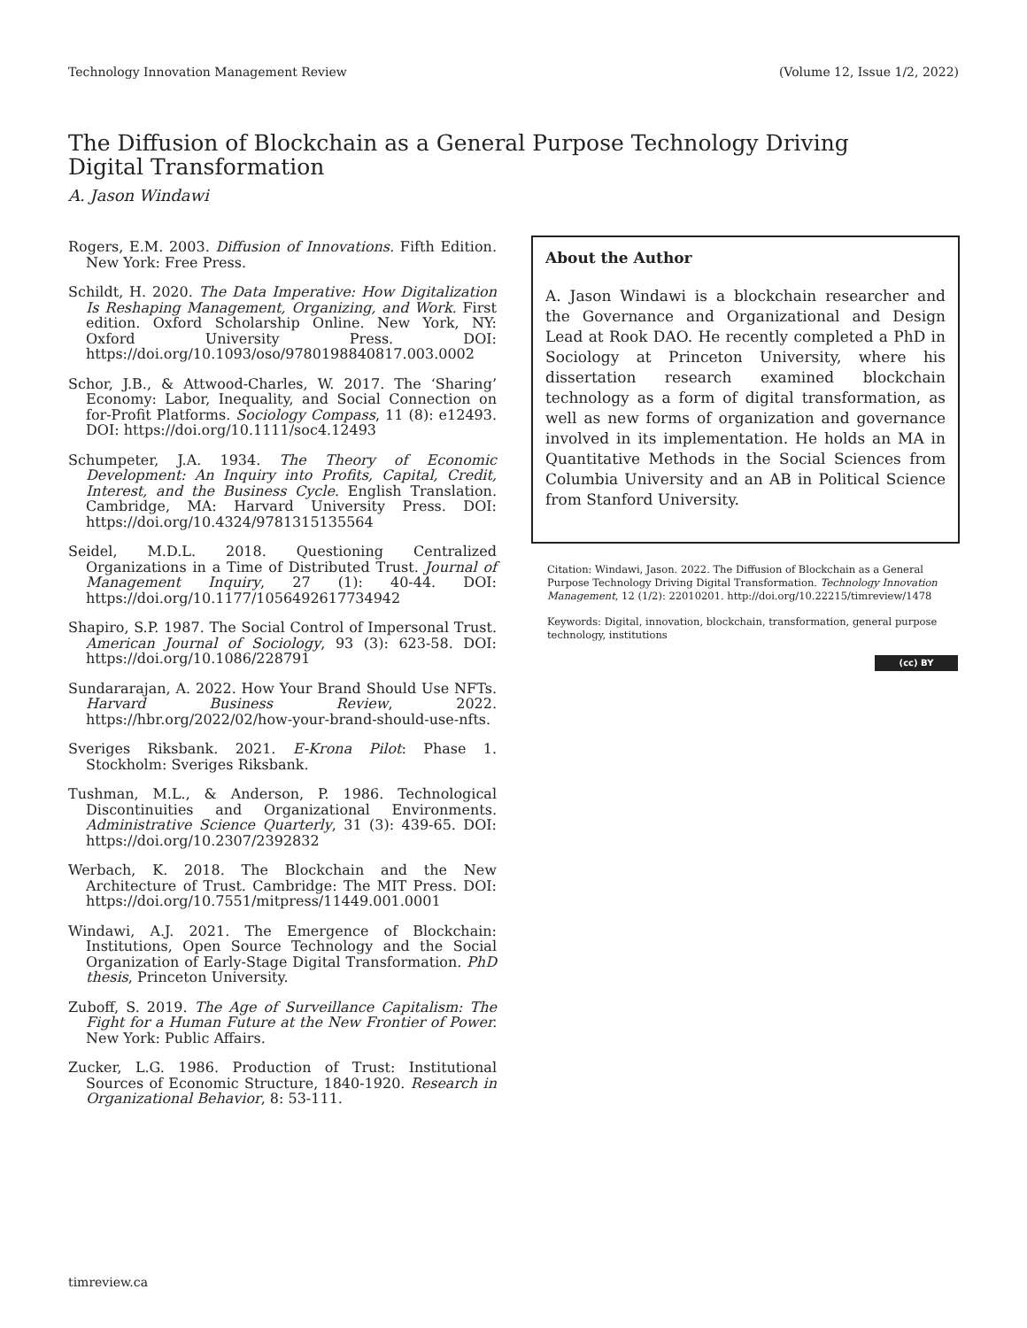Technology Innovation Management Review (Volume 12, Issue 1/2, 2022)
The Diffusion of Blockchain as a General Purpose Technology Driving Digital Transformation
A. Jason Windawi
Rogers, E.M. 2003. Diffusion of Innovations. Fifth Edition. New York: Free Press.
Schildt, H. 2020. The Data Imperative: How Digitalization Is Reshaping Management, Organizing, and Work. First edition. Oxford Scholarship Online. New York, NY: Oxford University Press. DOI: https://doi.org/10.1093/oso/9780198840817.003.0002
Schor, J.B., & Attwood-Charles, W. 2017. The ‘Sharing’ Economy: Labor, Inequality, and Social Connection on for-Profit Platforms. Sociology Compass, 11 (8): e12493. DOI: https://doi.org/10.1111/soc4.12493
Schumpeter, J.A. 1934. The Theory of Economic Development: An Inquiry into Profits, Capital, Credit, Interest, and the Business Cycle. English Translation. Cambridge, MA: Harvard University Press. DOI: https://doi.org/10.4324/9781315135564
Seidel, M.D.L. 2018. Questioning Centralized Organizations in a Time of Distributed Trust. Journal of Management Inquiry, 27 (1): 40-44. DOI: https://doi.org/10.1177/1056492617734942
Shapiro, S.P. 1987. The Social Control of Impersonal Trust. American Journal of Sociology, 93 (3): 623-58. DOI: https://doi.org/10.1086/228791
Sundararajan, A. 2022. How Your Brand Should Use NFTs. Harvard Business Review, 2022. https://hbr.org/2022/02/how-your-brand-should-use-nfts.
Sveriges Riksbank. 2021. E-Krona Pilot: Phase 1. Stockholm: Sveriges Riksbank.
Tushman, M.L., & Anderson, P. 1986. Technological Discontinuities and Organizational Environments. Administrative Science Quarterly, 31 (3): 439-65. DOI: https://doi.org/10.2307/2392832
Werbach, K. 2018. The Blockchain and the New Architecture of Trust. Cambridge: The MIT Press. DOI: https://doi.org/10.7551/mitpress/11449.001.0001
Windawi, A.J. 2021. The Emergence of Blockchain: Institutions, Open Source Technology and the Social Organization of Early-Stage Digital Transformation. PhD thesis, Princeton University.
Zuboff, S. 2019. The Age of Surveillance Capitalism: The Fight for a Human Future at the New Frontier of Power. New York: Public Affairs.
Zucker, L.G. 1986. Production of Trust: Institutional Sources of Economic Structure, 1840-1920. Research in Organizational Behavior, 8: 53-111.
About the Author
A. Jason Windawi is a blockchain researcher and the Governance and Organizational and Design Lead at Rook DAO. He recently completed a PhD in Sociology at Princeton University, where his dissertation research examined blockchain technology as a form of digital transformation, as well as new forms of organization and governance involved in its implementation. He holds an MA in Quantitative Methods in the Social Sciences from Columbia University and an AB in Political Science from Stanford University.
Citation: Windawi, Jason. 2022. The Diffusion of Blockchain as a General Purpose Technology Driving Digital Transformation. Technology Innovation Management, 12 (1/2): 22010201. http://doi.org/10.22215/timreview/1478
Keywords: Digital, innovation, blockchain, transformation, general purpose technology, institutions
(cc) BY
timreview.ca